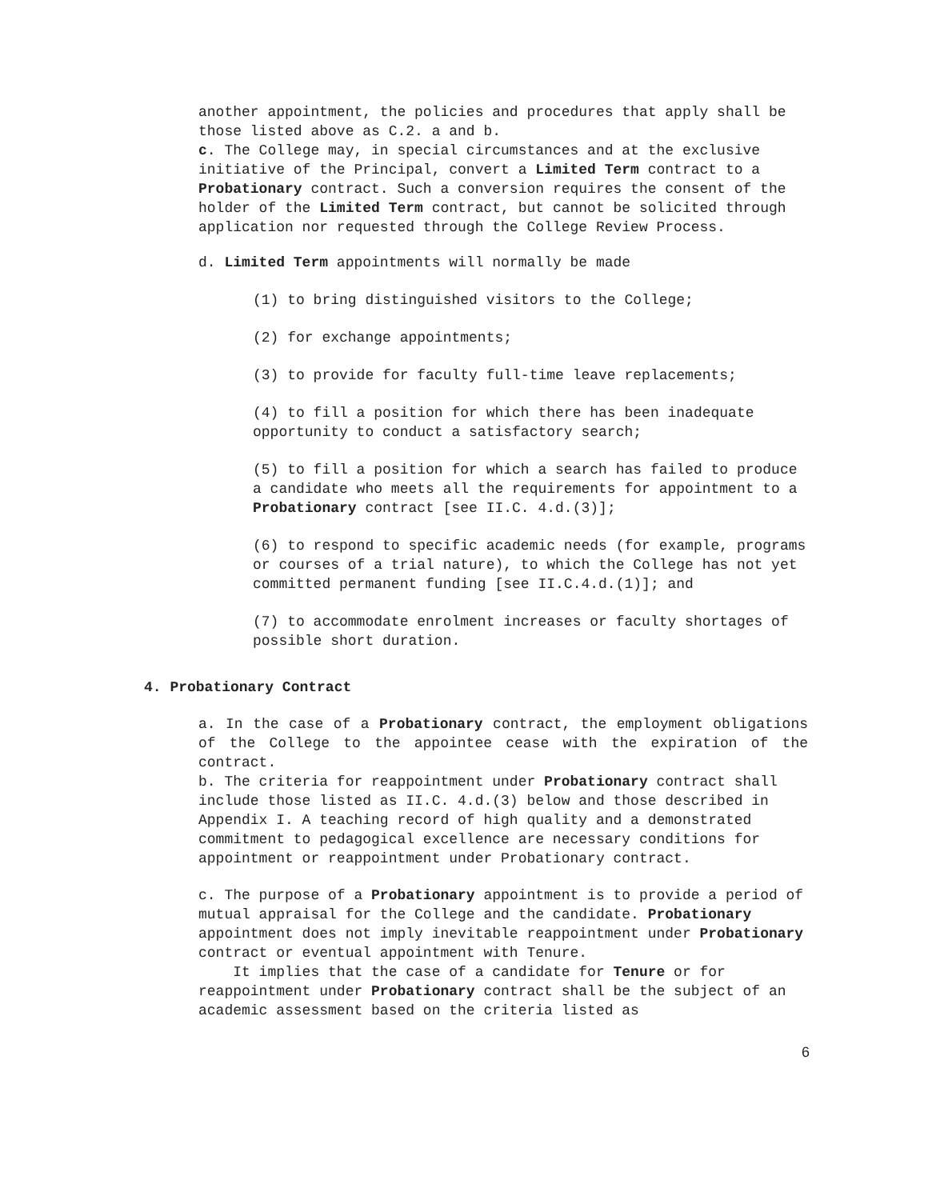another appointment, the policies and procedures that apply shall be those listed above as C.2. a and b.
c. The College may, in special circumstances and at the exclusive initiative of the Principal, convert a Limited Term contract to a Probationary contract. Such a conversion requires the consent of the holder of the Limited Term contract, but cannot be solicited through application nor requested through the College Review Process.
d. Limited Term appointments will normally be made
(1) to bring distinguished visitors to the College;
(2) for exchange appointments;
(3) to provide for faculty full-time leave replacements;
(4) to fill a position for which there has been inadequate opportunity to conduct a satisfactory search;
(5) to fill a position for which a search has failed to produce a candidate who meets all the requirements for appointment to a Probationary contract [see II.C. 4.d.(3)];
(6) to respond to specific academic needs (for example, programs or courses of a trial nature), to which the College has not yet committed permanent funding [see II.C.4.d.(1)]; and
(7) to accommodate enrolment increases or faculty shortages of possible short duration.
4. Probationary Contract
a. In the case of a Probationary contract, the employment obligations of the College to the appointee cease with the expiration of the contract.
b. The criteria for reappointment under Probationary contract shall include those listed as II.C. 4.d.(3) below and those described in Appendix I. A teaching record of high quality and a demonstrated commitment to pedagogical excellence are necessary conditions for appointment or reappointment under Probationary contract.
c. The purpose of a Probationary appointment is to provide a period of mutual appraisal for the College and the candidate. Probationary appointment does not imply inevitable reappointment under Probationary contract or eventual appointment with Tenure.
It implies that the case of a candidate for Tenure or for reappointment under Probationary contract shall be the subject of an academic assessment based on the criteria listed as
6